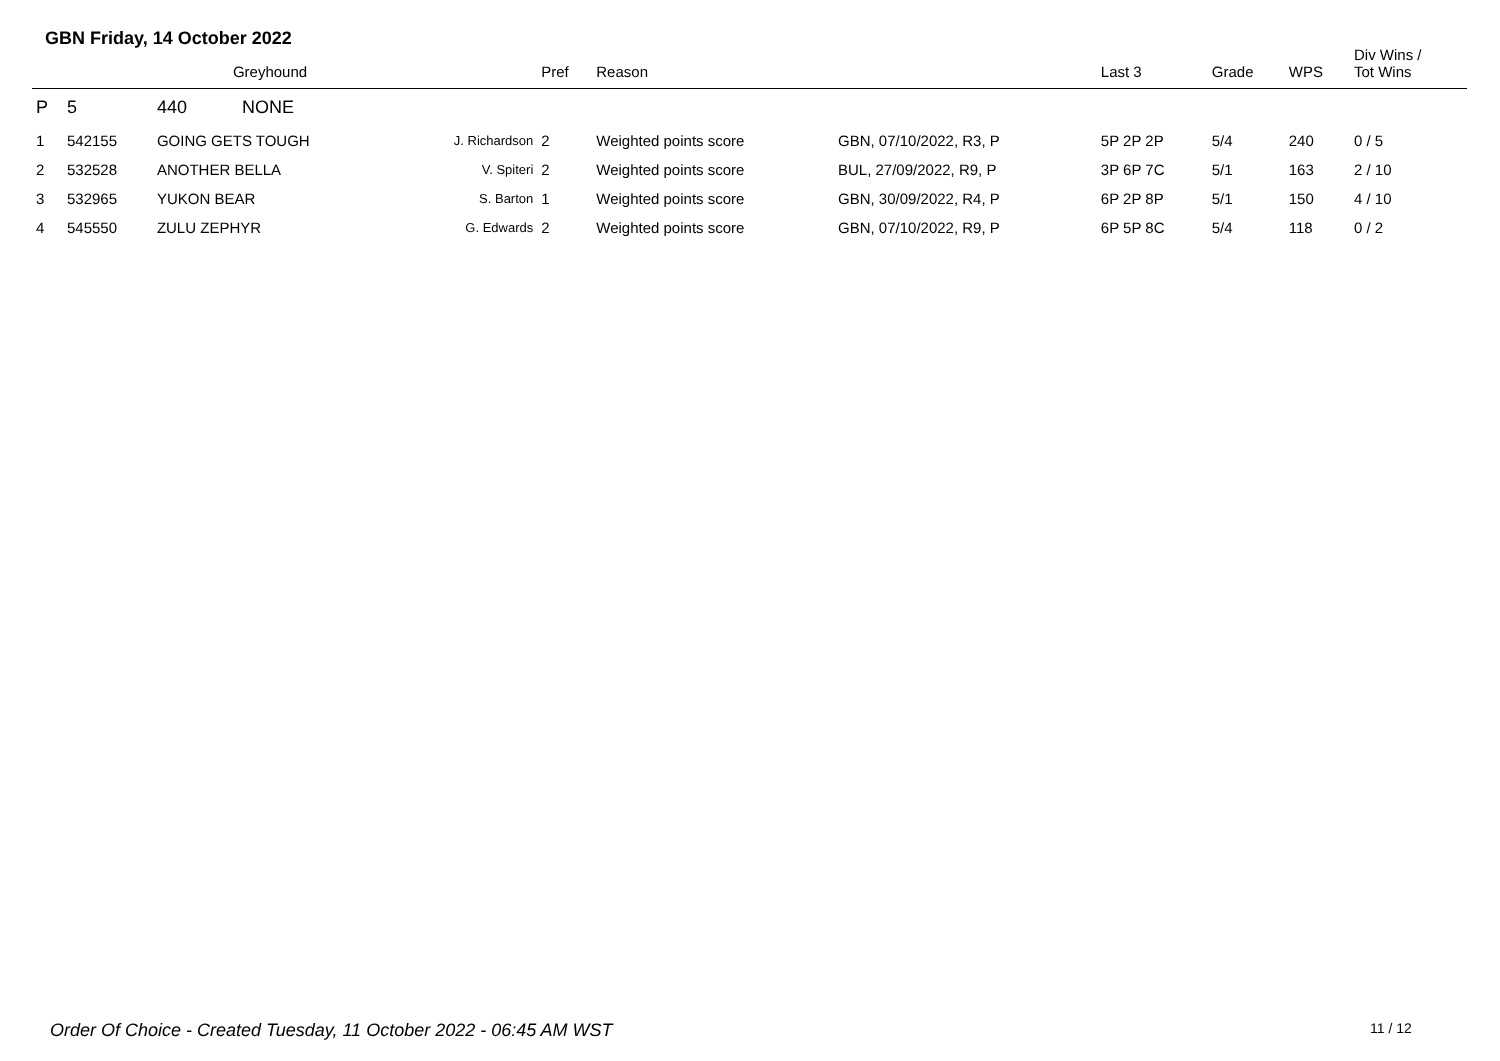GBN Friday, 14 October 2022
| | | Greyhound | | Pref | Reason | | Last 3 | Grade | WPS | Div Wins / Tot Wins |
| --- | --- | --- | --- | --- | --- | --- | --- | --- | --- | --- |
| P | 5 | 440 NONE | | | | | | | | |
| 1 | 542155 | GOING GETS TOUGH | J. Richardson | 2 | Weighted points score | GBN, 07/10/2022, R3, P | 5P 2P 2P | 5/4 | 240 | 0 / 5 |
| 2 | 532528 | ANOTHER BELLA | V. Spiteri | 2 | Weighted points score | BUL, 27/09/2022, R9, P | 3P 6P 7C | 5/1 | 163 | 2 / 10 |
| 3 | 532965 | YUKON BEAR | S. Barton | 1 | Weighted points score | GBN, 30/09/2022, R4, P | 6P 2P 8P | 5/1 | 150 | 4 / 10 |
| 4 | 545550 | ZULU ZEPHYR | G. Edwards | 2 | Weighted points score | GBN, 07/10/2022, R9, P | 6P 5P 8C | 5/4 | 118 | 0 / 2 |
Order Of Choice - Created Tuesday, 11 October 2022 - 06:45 AM WST
11 / 12